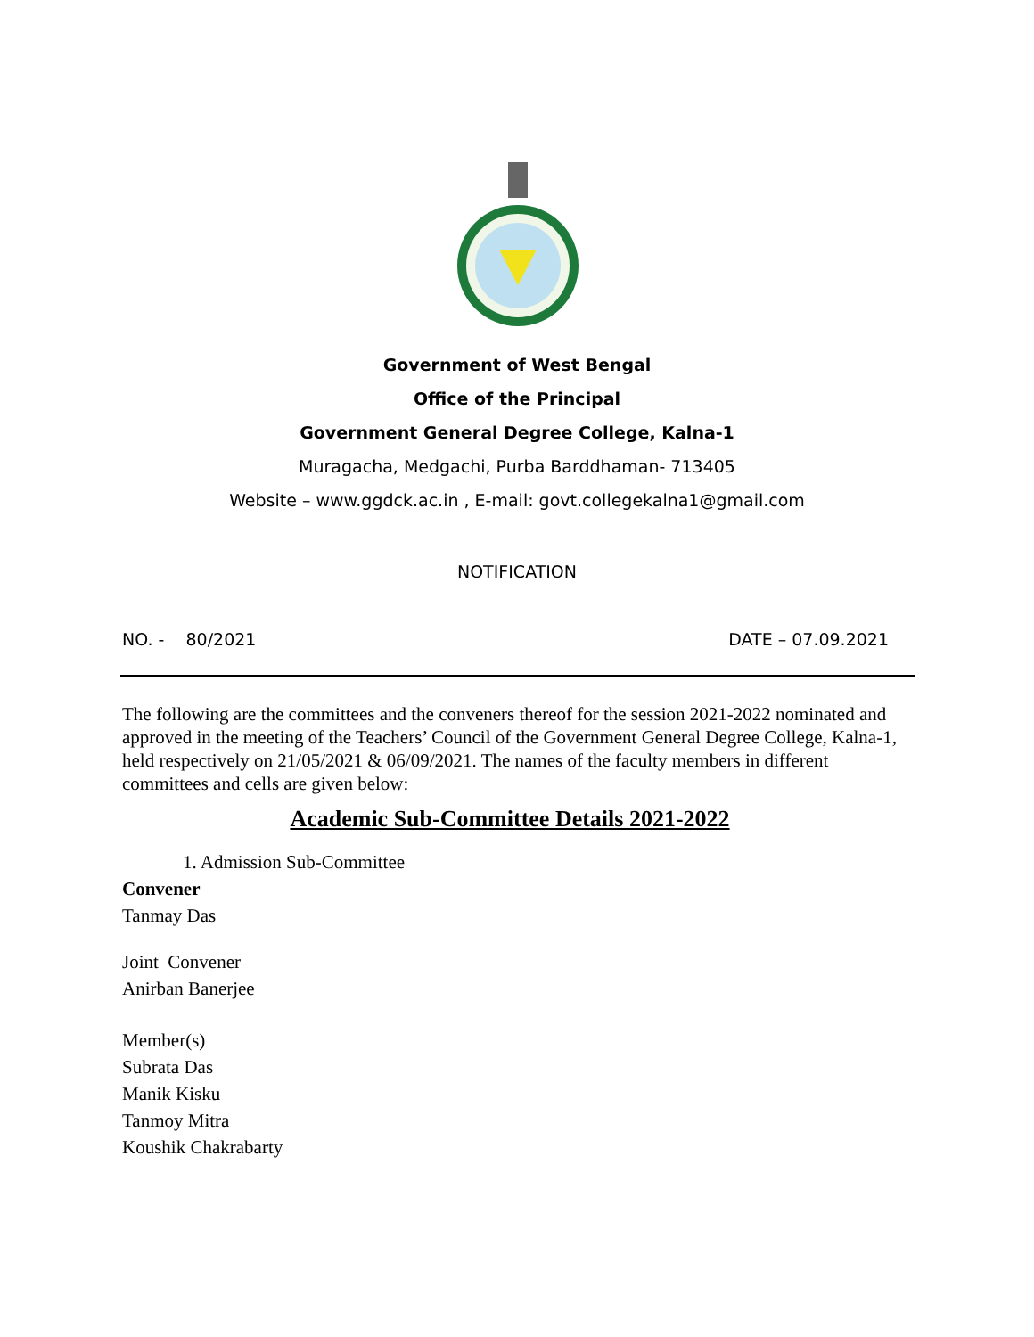Government of West Bengal
Office of the Principal
Government General Degree College, Kalna-1
Muragacha, Medgachi, Purba Barddhaman- 713405
Website – www.ggdck.ac.in , E-mail: govt.collegekalna1@gmail.com
NOTIFICATION
NO. - 80/2021 DATE – 07.09.2021
The following are the committees and the conveners thereof for the session 2021-2022 nominated and approved in the meeting of the Teachers’ Council of the Government General Degree College, Kalna-1, held respectively on 21/05/2021 & 06/09/2021. The names of the faculty members in different committees and cells are given below:
Academic Sub-Committee Details 2021-2022
1. Admission Sub-Committee
Convener
Tanmay Das
Joint Convener
Anirban Banerjee
Member(s)
Subrata Das
Manik Kisku
Tanmoy Mitra
Koushik Chakrabarty